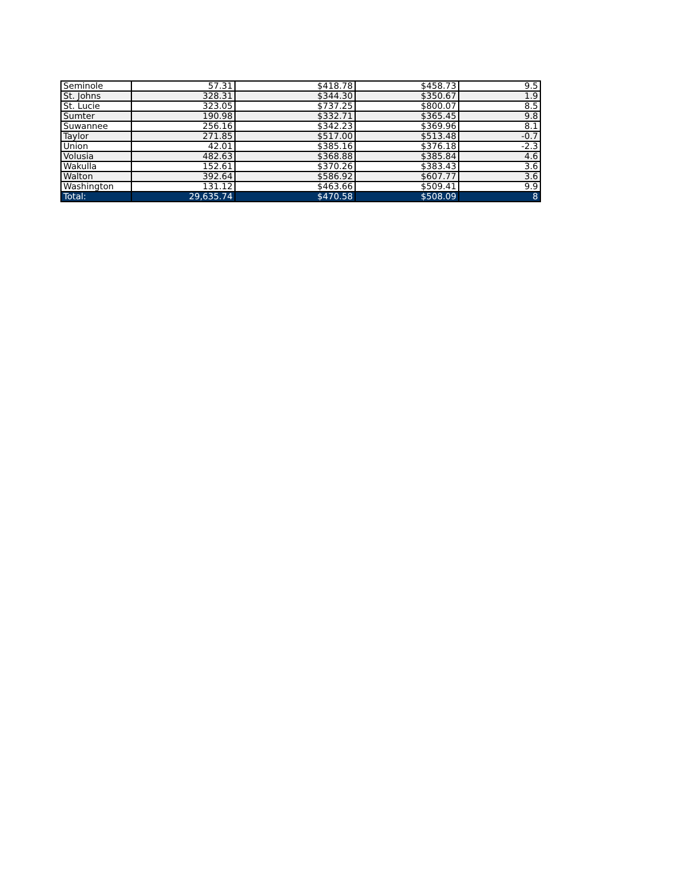| Seminole | 57.31 | $418.78 | $458.73 | 9.5 |
| St. Johns | 328.31 | $344.30 | $350.67 | 1.9 |
| St. Lucie | 323.05 | $737.25 | $800.07 | 8.5 |
| Sumter | 190.98 | $332.71 | $365.45 | 9.8 |
| Suwannee | 256.16 | $342.23 | $369.96 | 8.1 |
| Taylor | 271.85 | $517.00 | $513.48 | -0.7 |
| Union | 42.01 | $385.16 | $376.18 | -2.3 |
| Volusia | 482.63 | $368.88 | $385.84 | 4.6 |
| Wakulla | 152.61 | $370.26 | $383.43 | 3.6 |
| Walton | 392.64 | $586.92 | $607.77 | 3.6 |
| Washington | 131.12 | $463.66 | $509.41 | 9.9 |
| Total: | 29,635.74 | $470.58 | $508.09 | 8 |